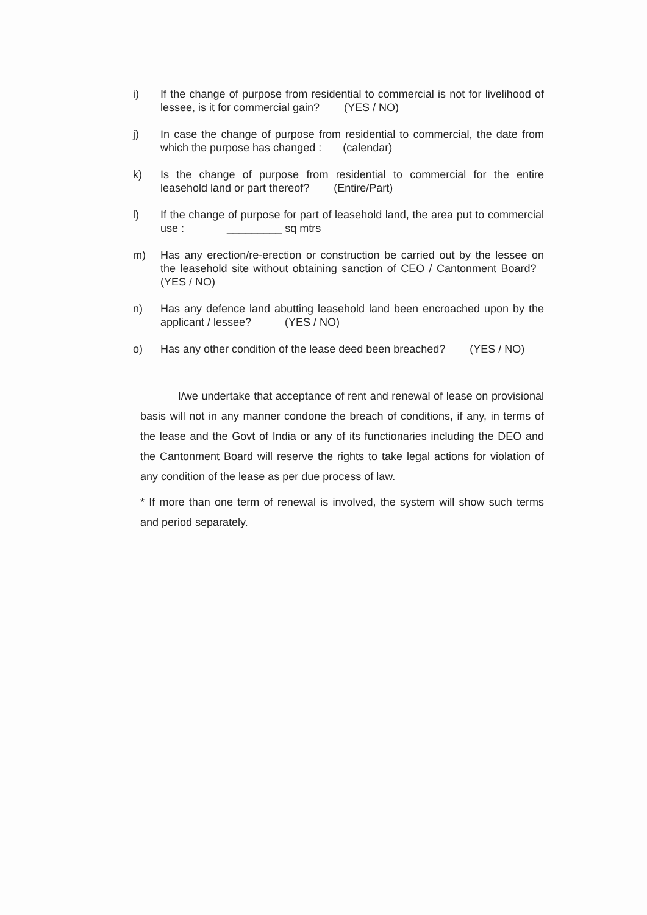i) If the change of purpose from residential to commercial is not for livelihood of lessee, is it for commercial gain? (YES / NO)
j) In case the change of purpose from residential to commercial, the date from which the purpose has changed : (calendar)
k) Is the change of purpose from residential to commercial for the entire leasehold land or part thereof? (Entire/Part)
l) If the change of purpose for part of leasehold land, the area put to commercial use : _________ sq mtrs
m) Has any erection/re-erection or construction be carried out by the lessee on the leasehold site without obtaining sanction of CEO / Cantonment Board? (YES / NO)
n) Has any defence land abutting leasehold land been encroached upon by the applicant / lessee? (YES / NO)
o) Has any other condition of the lease deed been breached? (YES / NO)
I/we undertake that acceptance of rent and renewal of lease on provisional basis will not in any manner condone the breach of conditions, if any, in terms of the lease and the Govt of India or any of its functionaries including the DEO and the Cantonment Board will reserve the rights to take legal actions for violation of any condition of the lease as per due process of law.
* If more than one term of renewal is involved, the system will show such terms and period separately.